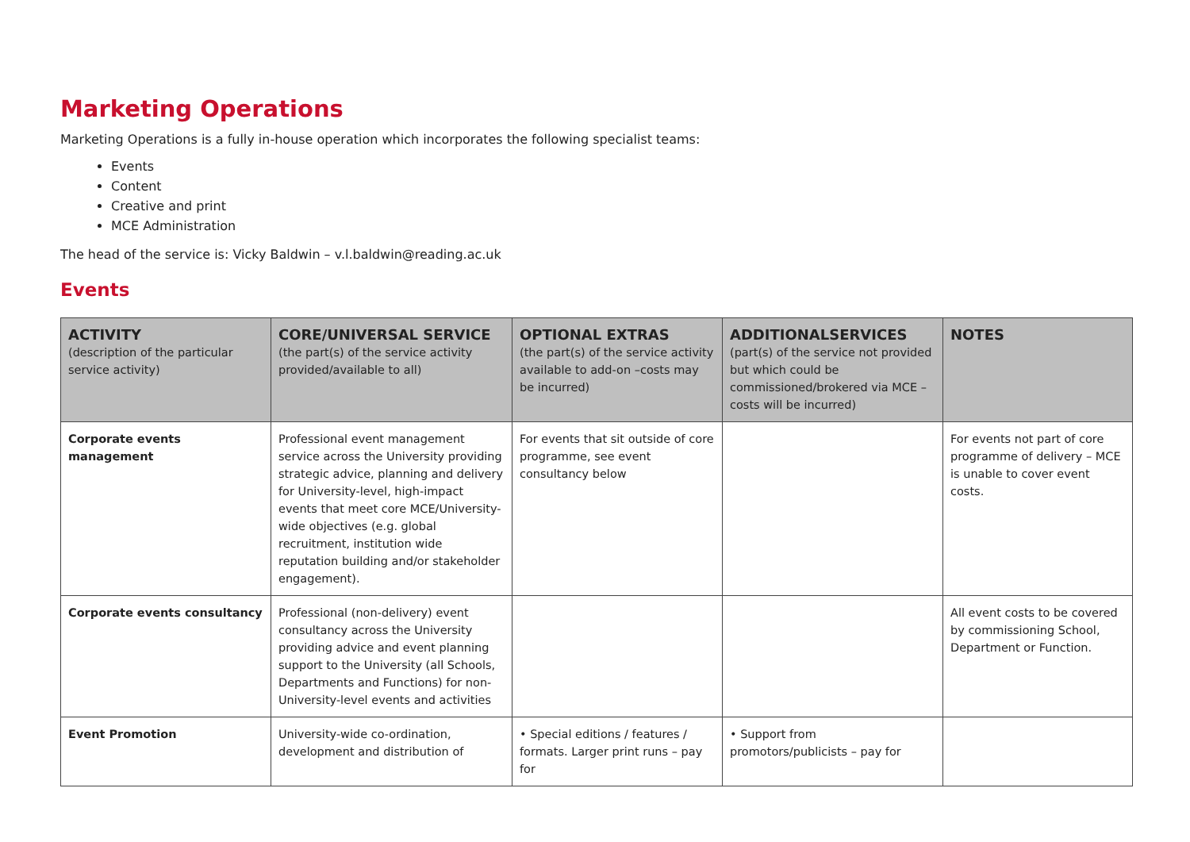Marketing Operations
Marketing Operations is a fully in-house operation which incorporates the following specialist teams:
Events
Content
Creative and print
MCE Administration
The head of the service is: Vicky Baldwin – v.l.baldwin@reading.ac.uk
Events
| ACTIVITY (description of the particular service activity) | CORE/UNIVERSAL SERVICE (the part(s) of the service activity provided/available to all) | OPTIONAL EXTRAS (the part(s) of the service activity available to add-on –costs may be incurred) | ADDITIONALSERVICES (part(s) of the service not provided but which could be commissioned/brokered via MCE – costs will be incurred) | NOTES |
| --- | --- | --- | --- | --- |
| Corporate events management | Professional event management service across the University providing strategic advice, planning and delivery for University-level, high-impact events that meet core MCE/University-wide objectives (e.g. global recruitment, institution wide reputation building and/or stakeholder engagement). | For events that sit outside of core programme, see event consultancy below | | For events not part of core programme of delivery – MCE is unable to cover event costs. |
| Corporate events consultancy | Professional (non-delivery) event consultancy across the University providing advice and event planning support to the University (all Schools, Departments and Functions) for non-University-level events and activities | | | All event costs to be covered by commissioning School, Department or Function. |
| Event Promotion | University-wide co-ordination, development and distribution of | • Special editions / features / formats. Larger print runs – pay for | • Support from promotors/publicists – pay for | |